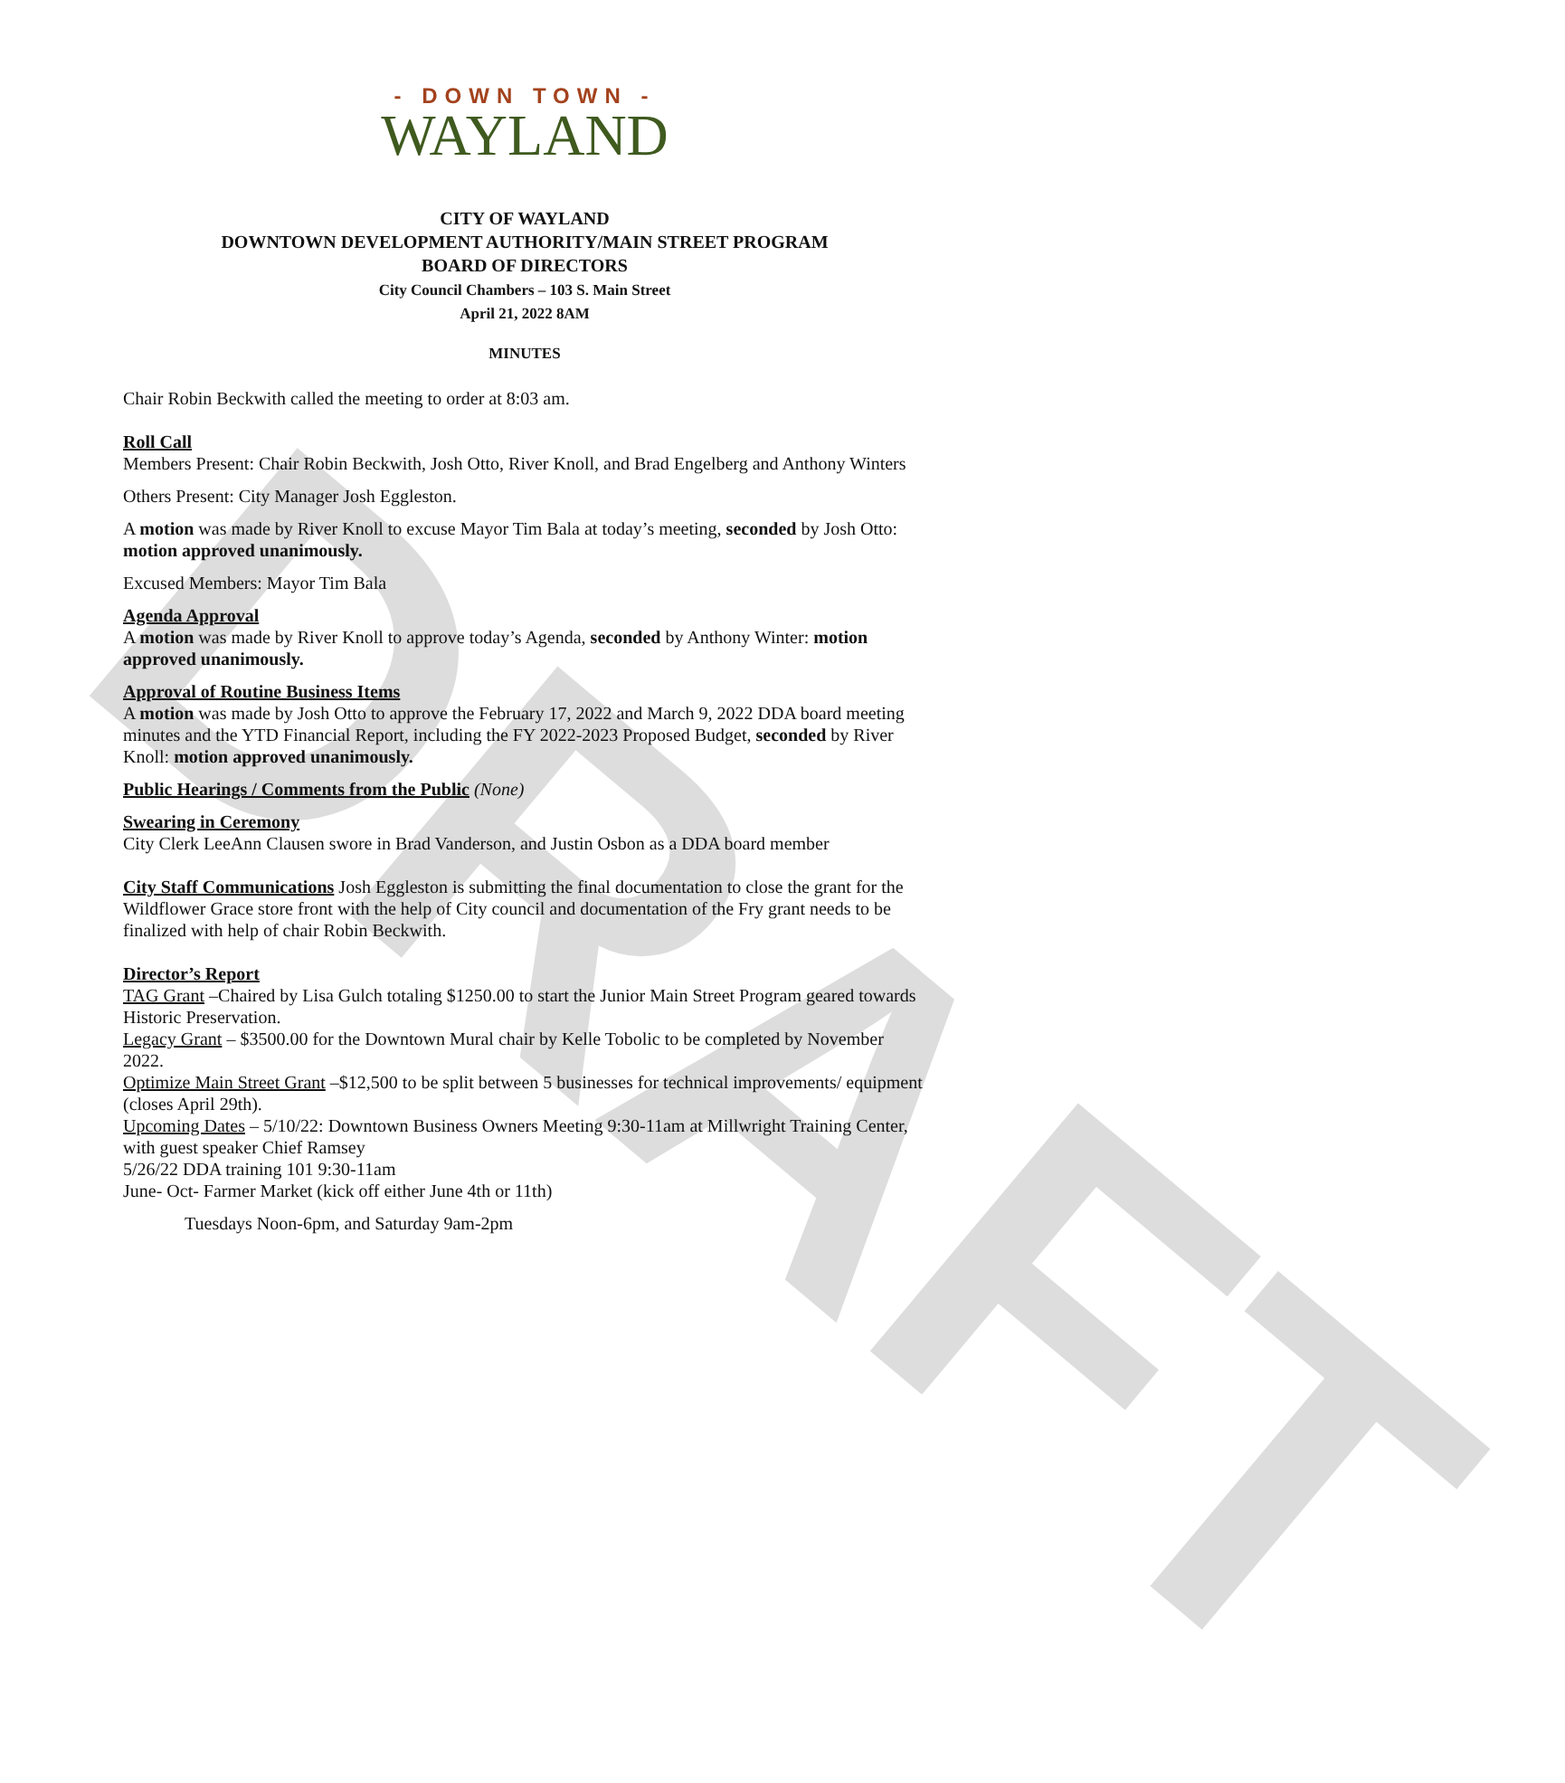DRAFT
- DOWN TOWN -
WAYLAND
CITY OF WAYLAND
DOWNTOWN DEVELOPMENT AUTHORITY/MAIN STREET PROGRAM
BOARD OF DIRECTORS
City Council Chambers – 103 S. Main Street
April 21, 2022 8AM
MINUTES
Chair Robin Beckwith called the meeting to order at 8:03 am.
Roll Call
Members Present: Chair Robin Beckwith, Josh Otto, River Knoll, and Brad Engelberg and Anthony Winters
Others Present: City Manager Josh Eggleston.
A motion was made by River Knoll to excuse Mayor Tim Bala at today’s meeting, seconded by Josh Otto: motion approved unanimously.
Excused Members: Mayor Tim Bala
Agenda Approval
A motion was made by River Knoll to approve today’s Agenda, seconded by Anthony Winter: motion approved unanimously.
Approval of Routine Business Items
A motion was made by Josh Otto to approve the February 17, 2022 and March 9, 2022 DDA board meeting minutes and the YTD Financial Report, including the FY 2022-2023 Proposed Budget, seconded by River Knoll: motion approved unanimously.
Public Hearings / Comments from the Public (None)
Swearing in Ceremony
City Clerk LeeAnn Clausen swore in Brad Vanderson, and Justin Osbon as a DDA board member
City Staff Communications Josh Eggleston is submitting the final documentation to close the grant for the Wildflower Grace store front with the help of City council and documentation of the Fry grant needs to be finalized with help of chair Robin Beckwith.
Director’s Report
TAG Grant –Chaired by Lisa Gulch totaling $1250.00 to start the Junior Main Street Program geared towards Historic Preservation.
Legacy Grant – $3500.00 for the Downtown Mural chair by Kelle Tobolic to be completed by November 2022.
Optimize Main Street Grant –$12,500 to be split between 5 businesses for technical improvements/ equipment (closes April 29th).
Upcoming Dates – 5/10/22: Downtown Business Owners Meeting 9:30-11am at Millwright Training Center, with guest speaker Chief Ramsey
5/26/22 DDA training 101 9:30-11am
June- Oct- Farmer Market (kick off either June 4th or 11th)
Tuesdays Noon-6pm, and Saturday 9am-2pm